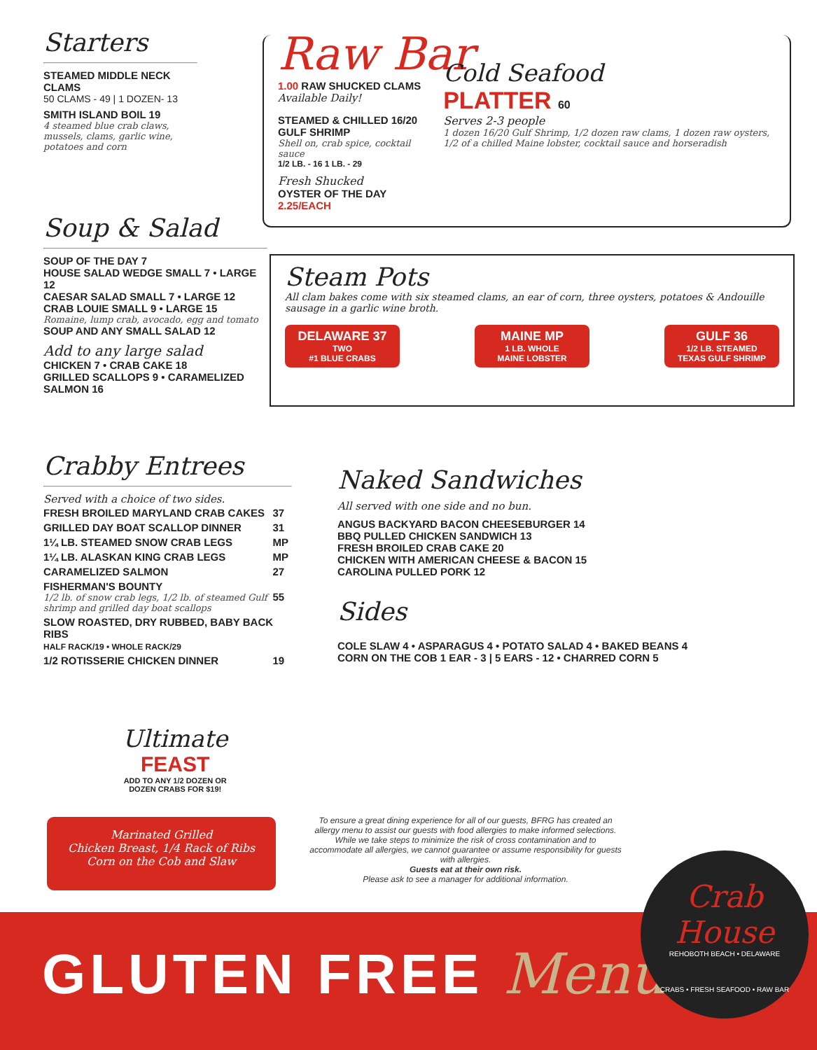Starters
STEAMED MIDDLE NECK CLAMS
50 CLAMS - 49 | 1 DOZEN- 13
SMITH ISLAND BOIL 19
4 steamed blue crab claws, mussels, clams, garlic wine, potatoes and corn
Soup & Salad
SOUP OF THE DAY 7
HOUSE SALAD WEDGE SMALL 7 • LARGE 12
CAESAR SALAD SMALL 7 • LARGE 12
CRAB LOUIE SMALL 9 • LARGE 15
Romaine, lump crab, avocado, egg and tomato
SOUP AND ANY SMALL SALAD 12
Add to any large salad
CHICKEN 7 • CRAB CAKE 18
GRILLED SCALLOPS 9 • CARAMELIZED SALMON 16
Raw Bar
1.00 RAW SHUCKED CLAMS Available Daily!
STEAMED & CHILLED 16/20 GULF SHRIMP
Shell on, crab spice, cocktail sauce
1/2 LB. - 16 1 LB. - 29
Fresh Shucked
OYSTER OF THE DAY 2.25/EACH
Cold Seafood
PLATTER 60
Serves 2-3 people
1 dozen 16/20 Gulf Shrimp, 1/2 dozen raw clams, 1 dozen raw oysters, 1/2 of a chilled Maine lobster, cocktail sauce and horseradish
Steam Pots
All clam bakes come with six steamed clams, an ear of corn, three oysters, potatoes & Andouille sausage in a garlic wine broth.
DELAWARE 37
TWO
#1 BLUE CRABS
MAINE MP
1 LB. WHOLE
MAINE LOBSTER
GULF 36
1/2 LB. STEAMED
TEXAS GULF SHRIMP
Crabby Entrees
Served with a choice of two sides.
| FRESH BROILED MARYLAND CRAB CAKES | 37 |
| GRILLED DAY BOAT SCALLOP DINNER | 31 |
| 1¼ LB. STEAMED SNOW CRAB LEGS | MP |
| 1¼ LB. ALASKAN KING CRAB LEGS | MP |
| CARAMELIZED SALMON | 27 |
| FISHERMAN'S BOUNTY 1/2 lb. of snow crab legs, 1/2 lb. of steamed Gulf shrimp and grilled day boat scallops | 55 |
| SLOW ROASTED, DRY RUBBED, BABY BACK RIBS HALF RACK/19 • WHOLE RACK/29 | |
| 1/2 ROTISSERIE CHICKEN DINNER | 19 |
Naked Sandwiches
All served with one side and no bun.
ANGUS BACKYARD BACON CHEESEBURGER 14
BBQ PULLED CHICKEN SANDWICH 13
FRESH BROILED CRAB CAKE 20
CHICKEN WITH AMERICAN CHEESE & BACON 15
CAROLINA PULLED PORK 12
Sides
COLE SLAW 4 • ASPARAGUS 4 • POTATO SALAD 4 • BAKED BEANS 4
CORN ON THE COB 1 EAR - 3 | 5 EARS - 12 • CHARRED CORN 5
Ultimate
FEAST
ADD TO ANY 1/2 DOZEN OR
DOZEN CRABS FOR $19!
Marinated Grilled
Chicken Breast, 1/4 Rack of Ribs
Corn on the Cob and Slaw
To ensure a great dining experience for all of our guests, BFRG has created an allergy menu to assist our guests with food allergies to make informed selections. While we take steps to minimize the risk of cross contamination and to accommodate all allergies, we cannot guarantee or assume responsibility for guests with allergies.
Guests eat at their own risk.
Please ask to see a manager for additional information.
GLUTEN FREE Menu
Crab House
REHOBOTH BEACH • DELAWARE
CRABS • FRESH SEAFOOD • RAW BAR